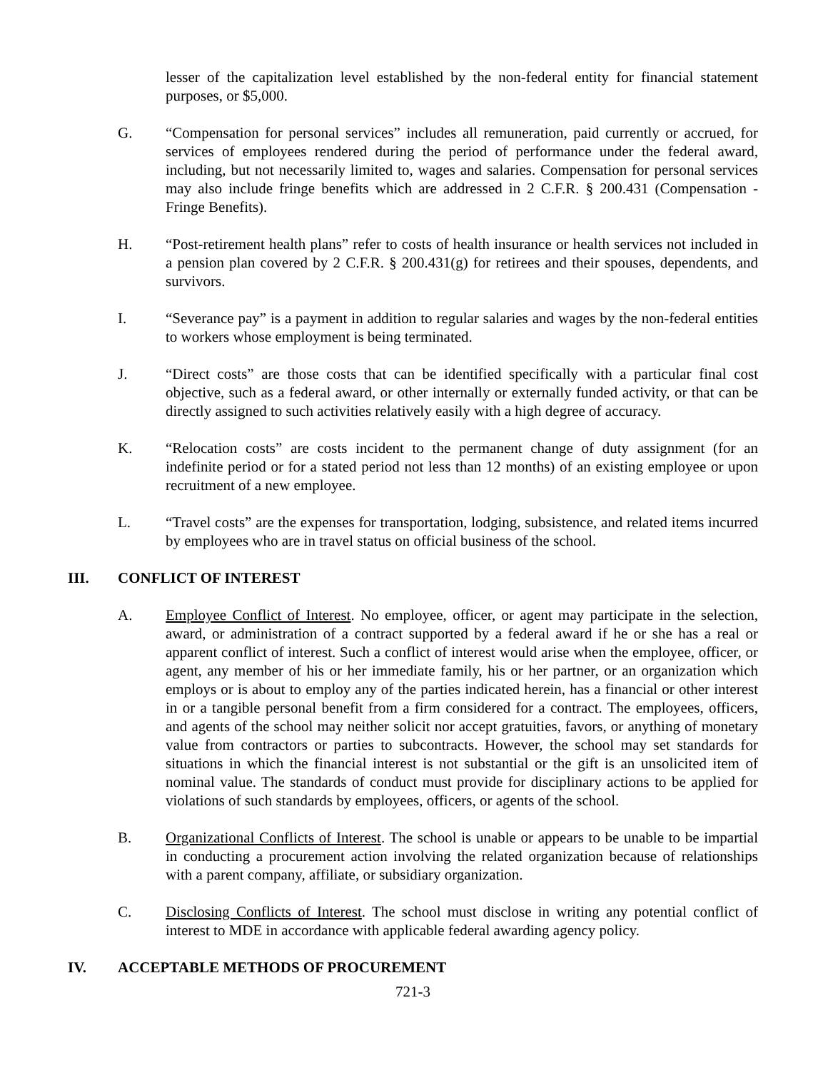lesser of the capitalization level established by the non-federal entity for financial statement purposes, or $5,000.
G. “Compensation for personal services” includes all remuneration, paid currently or accrued, for services of employees rendered during the period of performance under the federal award, including, but not necessarily limited to, wages and salaries. Compensation for personal services may also include fringe benefits which are addressed in 2 C.F.R. § 200.431 (Compensation - Fringe Benefits).
H. “Post-retirement health plans” refer to costs of health insurance or health services not included in a pension plan covered by 2 C.F.R. § 200.431(g) for retirees and their spouses, dependents, and survivors.
I. “Severance pay” is a payment in addition to regular salaries and wages by the non-federal entities to workers whose employment is being terminated.
J. “Direct costs” are those costs that can be identified specifically with a particular final cost objective, such as a federal award, or other internally or externally funded activity, or that can be directly assigned to such activities relatively easily with a high degree of accuracy.
K. “Relocation costs” are costs incident to the permanent change of duty assignment (for an indefinite period or for a stated period not less than 12 months) of an existing employee or upon recruitment of a new employee.
L. “Travel costs” are the expenses for transportation, lodging, subsistence, and related items incurred by employees who are in travel status on official business of the school.
III. CONFLICT OF INTEREST
A. Employee Conflict of Interest. No employee, officer, or agent may participate in the selection, award, or administration of a contract supported by a federal award if he or she has a real or apparent conflict of interest. Such a conflict of interest would arise when the employee, officer, or agent, any member of his or her immediate family, his or her partner, or an organization which employs or is about to employ any of the parties indicated herein, has a financial or other interest in or a tangible personal benefit from a firm considered for a contract. The employees, officers, and agents of the school may neither solicit nor accept gratuities, favors, or anything of monetary value from contractors or parties to subcontracts. However, the school may set standards for situations in which the financial interest is not substantial or the gift is an unsolicited item of nominal value. The standards of conduct must provide for disciplinary actions to be applied for violations of such standards by employees, officers, or agents of the school.
B. Organizational Conflicts of Interest. The school is unable or appears to be unable to be impartial in conducting a procurement action involving the related organization because of relationships with a parent company, affiliate, or subsidiary organization.
C. Disclosing Conflicts of Interest. The school must disclose in writing any potential conflict of interest to MDE in accordance with applicable federal awarding agency policy.
IV. ACCEPTABLE METHODS OF PROCUREMENT
721-3